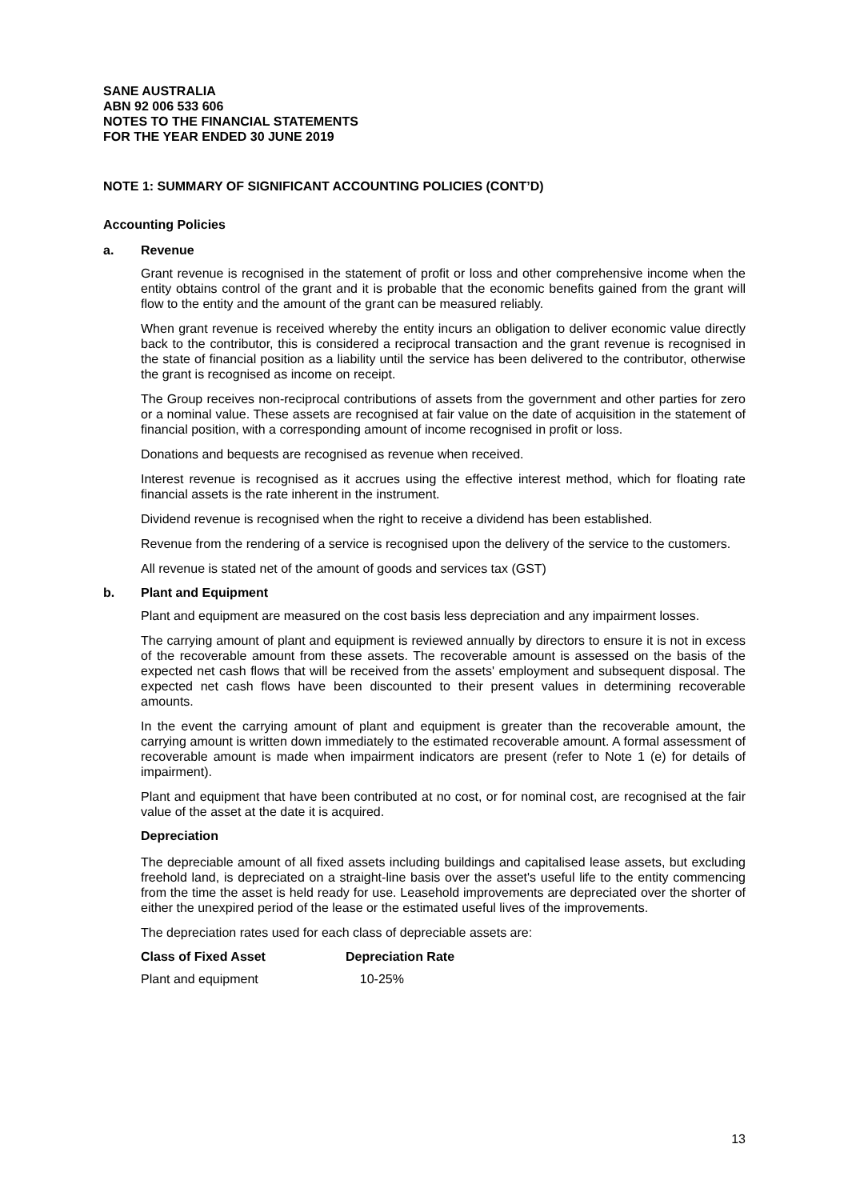SANE AUSTRALIA
ABN 92 006 533 606
NOTES TO THE FINANCIAL STATEMENTS
FOR THE YEAR ENDED 30 JUNE 2019
NOTE 1: SUMMARY OF SIGNIFICANT ACCOUNTING POLICIES (CONT’D)
Accounting Policies
a. Revenue
Grant revenue is recognised in the statement of profit or loss and other comprehensive income when the entity obtains control of the grant and it is probable that the economic benefits gained from the grant will flow to the entity and the amount of the grant can be measured reliably.
When grant revenue is received whereby the entity incurs an obligation to deliver economic value directly back to the contributor, this is considered a reciprocal transaction and the grant revenue is recognised in the state of financial position as a liability until the service has been delivered to the contributor, otherwise the grant is recognised as income on receipt.
The Group receives non-reciprocal contributions of assets from the government and other parties for zero or a nominal value. These assets are recognised at fair value on the date of acquisition in the statement of financial position, with a corresponding amount of income recognised in profit or loss.
Donations and bequests are recognised as revenue when received.
Interest revenue is recognised as it accrues using the effective interest method, which for floating rate financial assets is the rate inherent in the instrument.
Dividend revenue is recognised when the right to receive a dividend has been established.
Revenue from the rendering of a service is recognised upon the delivery of the service to the customers.
All revenue is stated net of the amount of goods and services tax (GST)
b. Plant and Equipment
Plant and equipment are measured on the cost basis less depreciation and any impairment losses.
The carrying amount of plant and equipment is reviewed annually by directors to ensure it is not in excess of the recoverable amount from these assets. The recoverable amount is assessed on the basis of the expected net cash flows that will be received from the assets' employment and subsequent disposal. The expected net cash flows have been discounted to their present values in determining recoverable amounts.
In the event the carrying amount of plant and equipment is greater than the recoverable amount, the carrying amount is written down immediately to the estimated recoverable amount. A formal assessment of recoverable amount is made when impairment indicators are present (refer to Note 1 (e) for details of impairment).
Plant and equipment that have been contributed at no cost, or for nominal cost, are recognised at the fair value of the asset at the date it is acquired.
Depreciation
The depreciable amount of all fixed assets including buildings and capitalised lease assets, but excluding freehold land, is depreciated on a straight-line basis over the asset's useful life to the entity commencing from the time the asset is held ready for use. Leasehold improvements are depreciated over the shorter of either the unexpired period of the lease or the estimated useful lives of the improvements.
The depreciation rates used for each class of depreciable assets are:
| Class of Fixed Asset | Depreciation Rate |
| --- | --- |
| Plant and equipment | 10-25% |
13